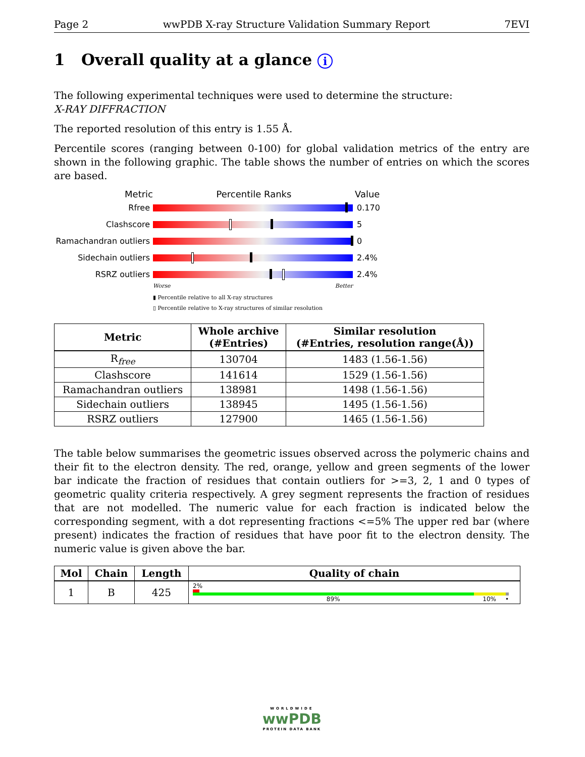Page 2 wwPDB X-ray Structure Validation Summary Report 7EVI
1 Overall quality at a glance i
The following experimental techniques were used to determine the structure:
X-RAY DIFFRACTION
The reported resolution of this entry is 1.55 Å.
Percentile scores (ranging between 0-100) for global validation metrics of the entry are shown in the following graphic. The table shows the number of entries on which the scores are based.
Metric Percentile Ranks Value
Rfree 0.170
Clashscore 5
Ramachandran outliers
0
Sidechain outliers 2.4%
RSRZ outliers 2.4%
Worse Better
▮ Percentile relative to all X-ray structures
▯ Percentile relative to X-ray structures of similar resolution
| Metric | Whole archive (#Entries) | Similar resolution (#Entries, resolution range(Å)) |
| --- | --- | --- |
| R<sub>free</sub> | 130704 | 1483 (1.56-1.56) |
| Clashscore | 141614 | 1529 (1.56-1.56) |
| Ramachandran outliers | 138981 | 1498 (1.56-1.56) |
| Sidechain outliers | 138945 | 1495 (1.56-1.56) |
| RSRZ outliers | 127900 | 1465 (1.56-1.56) |
The table below summarises the geometric issues observed across the polymeric chains and their fit to the electron density. The red, orange, yellow and green segments of the lower bar indicate the fraction of residues that contain outliers for >=3, 2, 1 and 0 types of geometric quality criteria respectively. A grey segment represents the fraction of residues that are not modelled. The numeric value for each fraction is indicated below the corresponding segment, with a dot representing fractions <=5% The upper red bar (where present) indicates the fraction of residues that have poor fit to the electron density. The numeric value is given above the bar.
| Mol | Chain | Length | Quality of chain |
| --- | --- | --- | --- |
| 1 | B | 425 | 2% 89% 10% • |
WORLDWIDE
wwPDB
PROTEIN DATA BANK